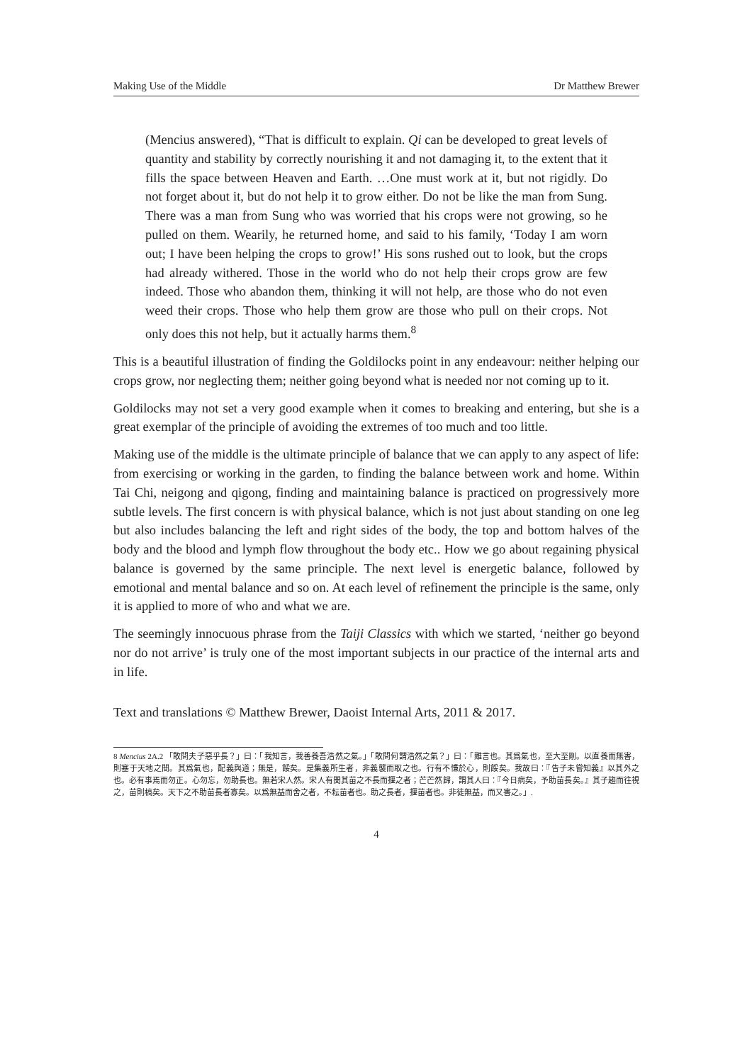Making Use of the Middle Dr Matthew Brewer
(Mencius answered), “That is difficult to explain. Qi can be developed to great levels of quantity and stability by correctly nourishing it and not damaging it, to the extent that it fills the space between Heaven and Earth. …One must work at it, but not rigidly. Do not forget about it, but do not help it to grow either. Do not be like the man from Sung. There was a man from Sung who was worried that his crops were not growing, so he pulled on them. Wearily, he returned home, and said to his family, ‘Today I am worn out; I have been helping the crops to grow!’ His sons rushed out to look, but the crops had already withered. Those in the world who do not help their crops grow are few indeed. Those who abandon them, thinking it will not help, are those who do not even weed their crops. Those who help them grow are those who pull on their crops. Not only does this not help, but it actually harms them.<sup>8</sup>
This is a beautiful illustration of finding the Goldilocks point in any endeavour: neither helping our crops grow, nor neglecting them; neither going beyond what is needed nor not coming up to it.
Goldilocks may not set a very good example when it comes to breaking and entering, but she is a great exemplar of the principle of avoiding the extremes of too much and too little.
Making use of the middle is the ultimate principle of balance that we can apply to any aspect of life: from exercising or working in the garden, to finding the balance between work and home. Within Tai Chi, neigong and qigong, finding and maintaining balance is practiced on progressively more subtle levels. The first concern is with physical balance, which is not just about standing on one leg but also includes balancing the left and right sides of the body, the top and bottom halves of the body and the blood and lymph flow throughout the body etc.. How we go about regaining physical balance is governed by the same principle. The next level is energetic balance, followed by emotional and mental balance and so on. At each level of refinement the principle is the same, only it is applied to more of who and what we are.
The seemingly innocuous phrase from the Taiji Classics with which we started, ‘neither go beyond nor do not arrive’ is truly one of the most important subjects in our practice of the internal arts and in life.
Text and translations © Matthew Brewer, Daoist Internal Arts, 2011 & 2017.
8 Mencius 2A.2 「敢問夫子惡乎長？」曰：「我知言，我善養吾浩然之氣。」「敢問何謂浩然之氣？」曰：「難言也。其爲氣也，至大至剛。以直養而無害，則塞于天地之間。其爲氣也，配義與道；無是，餒矣。是集義所生者，非義襲而取之也。行有不慊於心，則餒矣。我故曰：『告子未嘗知義』以其外之也。必有事焉而勿正。心勿忘，勿助長也。無若宋人然。宋人有閔其苗之不長而揠之者；芒芒然歸，謂其人曰：『今日病矣，予助苗長矣。』其子趨而往視之，苗則槁矣。天下之不助苗長者寡矣。以爲無益而舍之者，不耘苗者也。助之長者，揠苗者也。非徒無益，而又害之。」.
4